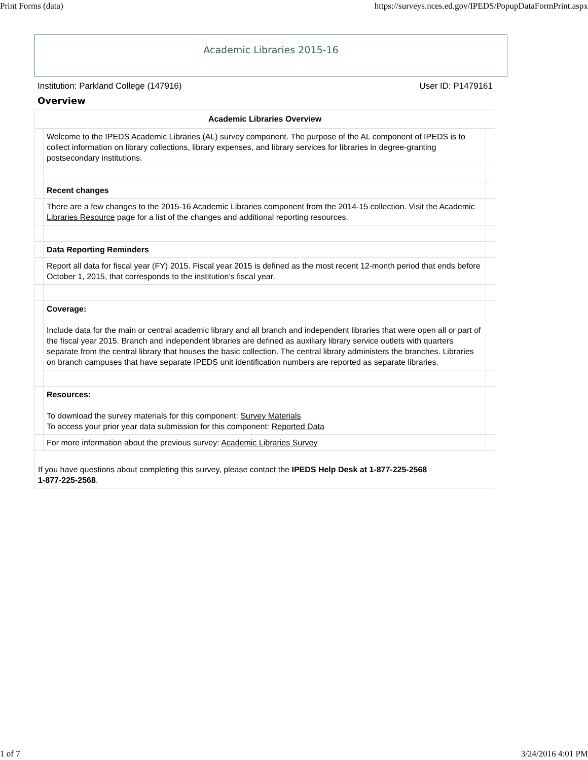Print Forms (data) https://surveys.nces.ed.gov/IPEDS/PopupDataFormPrint.aspx
Academic Libraries 2015-16
Institution: Parkland College (147916) User ID: P1479161
Overview
| Academic Libraries Overview | | |
| --- | --- | --- |
| | Welcome to the IPEDS Academic Libraries (AL) survey component. The purpose of the AL component of IPEDS is to collect information on library collections, library expenses, and library services for libraries in degree-granting postsecondary institutions. | |
| | Recent changes | |
| | There are a few changes to the 2015-16 Academic Libraries component from the 2014-15 collection. Visit the Academic Libraries Resource page for a list of the changes and additional reporting resources. | |
| | Data Reporting Reminders | |
| | Report all data for fiscal year (FY) 2015. Fiscal year 2015 is defined as the most recent 12-month period that ends before October 1, 2015, that corresponds to the institution’s fiscal year. | |
| | Coverage: Include data for the main or central academic library and all branch and independent libraries that were open all or part of the fiscal year 2015. Branch and independent libraries are defined as auxiliary library service outlets with quarters separate from the central library that houses the basic collection. The central library administers the branches. Libraries on branch campuses that have separate IPEDS unit identification numbers are reported as separate libraries. | |
| | Resources: To download the survey materials for this component: Survey Materials To access your prior year data submission for this component: Reported Data | |
| | For more information about the previous survey: Academic Libraries Survey | |
| If you have questions about completing this survey, please contact the IPEDS Help Desk at 1-877-225-2568 1-877-225-2568 . | | |
1 of 7 3/24/2016 4:01 PM